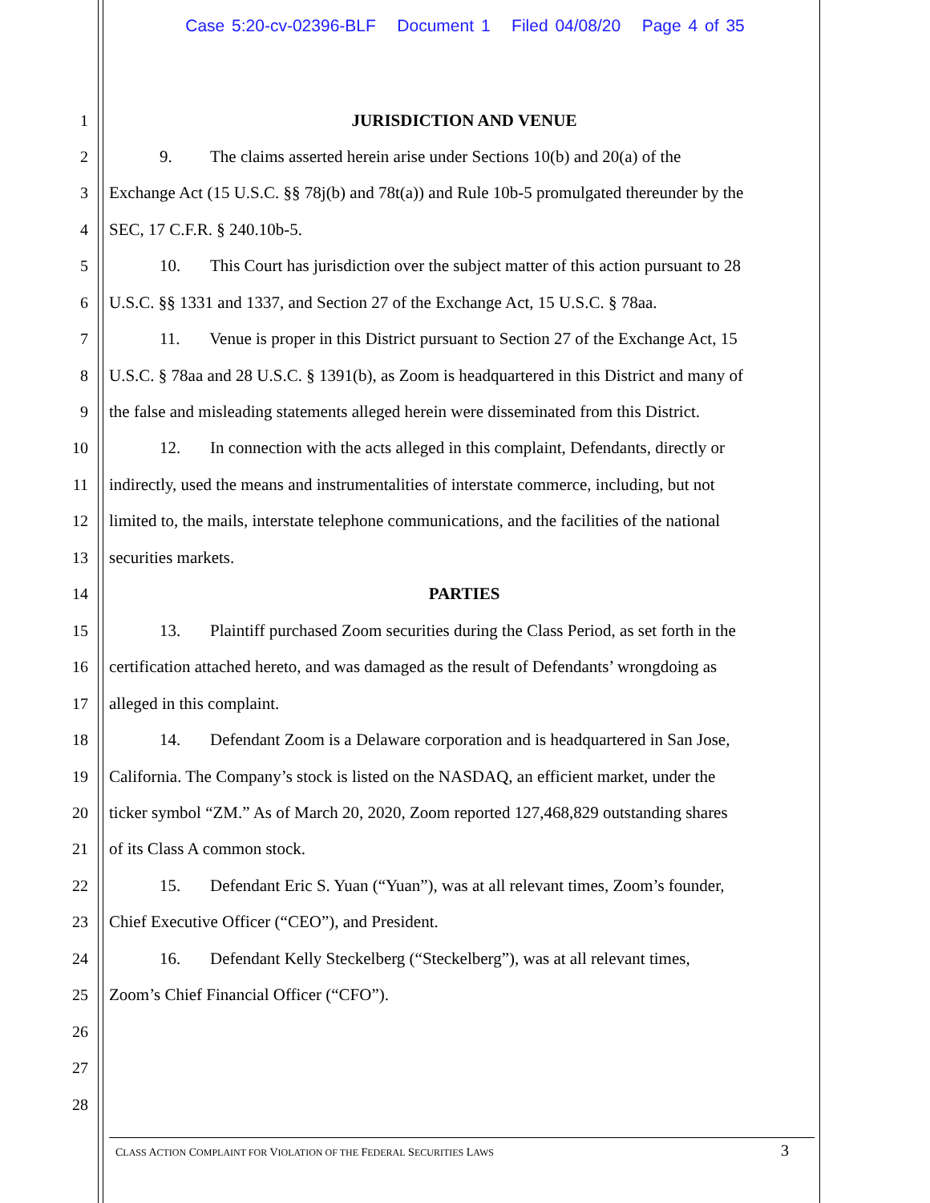Case 5:20-cv-02396-BLF Document 1 Filed 04/08/20 Page 4 of 35
1 JURISDICTION AND VENUE
2 9. The claims asserted herein arise under Sections 10(b) and 20(a) of the
3 Exchange Act (15 U.S.C. §§ 78j(b) and 78t(a)) and Rule 10b-5 promulgated thereunder by the
4 SEC, 17 C.F.R. § 240.10b-5.
5 10. This Court has jurisdiction over the subject matter of this action pursuant to 28
6 U.S.C. §§ 1331 and 1337, and Section 27 of the Exchange Act, 15 U.S.C. § 78aa.
7 11. Venue is proper in this District pursuant to Section 27 of the Exchange Act, 15
8 U.S.C. § 78aa and 28 U.S.C. § 1391(b), as Zoom is headquartered in this District and many of
9 the false and misleading statements alleged herein were disseminated from this District.
10 12. In connection with the acts alleged in this complaint, Defendants, directly or
11 indirectly, used the means and instrumentalities of interstate commerce, including, but not
12 limited to, the mails, interstate telephone communications, and the facilities of the national
13 securities markets.
14 PARTIES
15 13. Plaintiff purchased Zoom securities during the Class Period, as set forth in the
16 certification attached hereto, and was damaged as the result of Defendants’ wrongdoing as
17 alleged in this complaint.
18 14. Defendant Zoom is a Delaware corporation and is headquartered in San Jose,
19 California. The Company’s stock is listed on the NASDAQ, an efficient market, under the
20 ticker symbol “ZM.” As of March 20, 2020, Zoom reported 127,468,829 outstanding shares
21 of its Class A common stock.
22 15. Defendant Eric S. Yuan (“Yuan”), was at all relevant times, Zoom’s founder,
23 Chief Executive Officer (“CEO”), and President.
24 16. Defendant Kelly Steckelberg (“Steckelberg”), was at all relevant times,
25 Zoom’s Chief Financial Officer (“CFO”).
26
27
28
CLASS ACTION COMPLAINT FOR VIOLATION OF THE FEDERAL SECURITIES LAWS 3